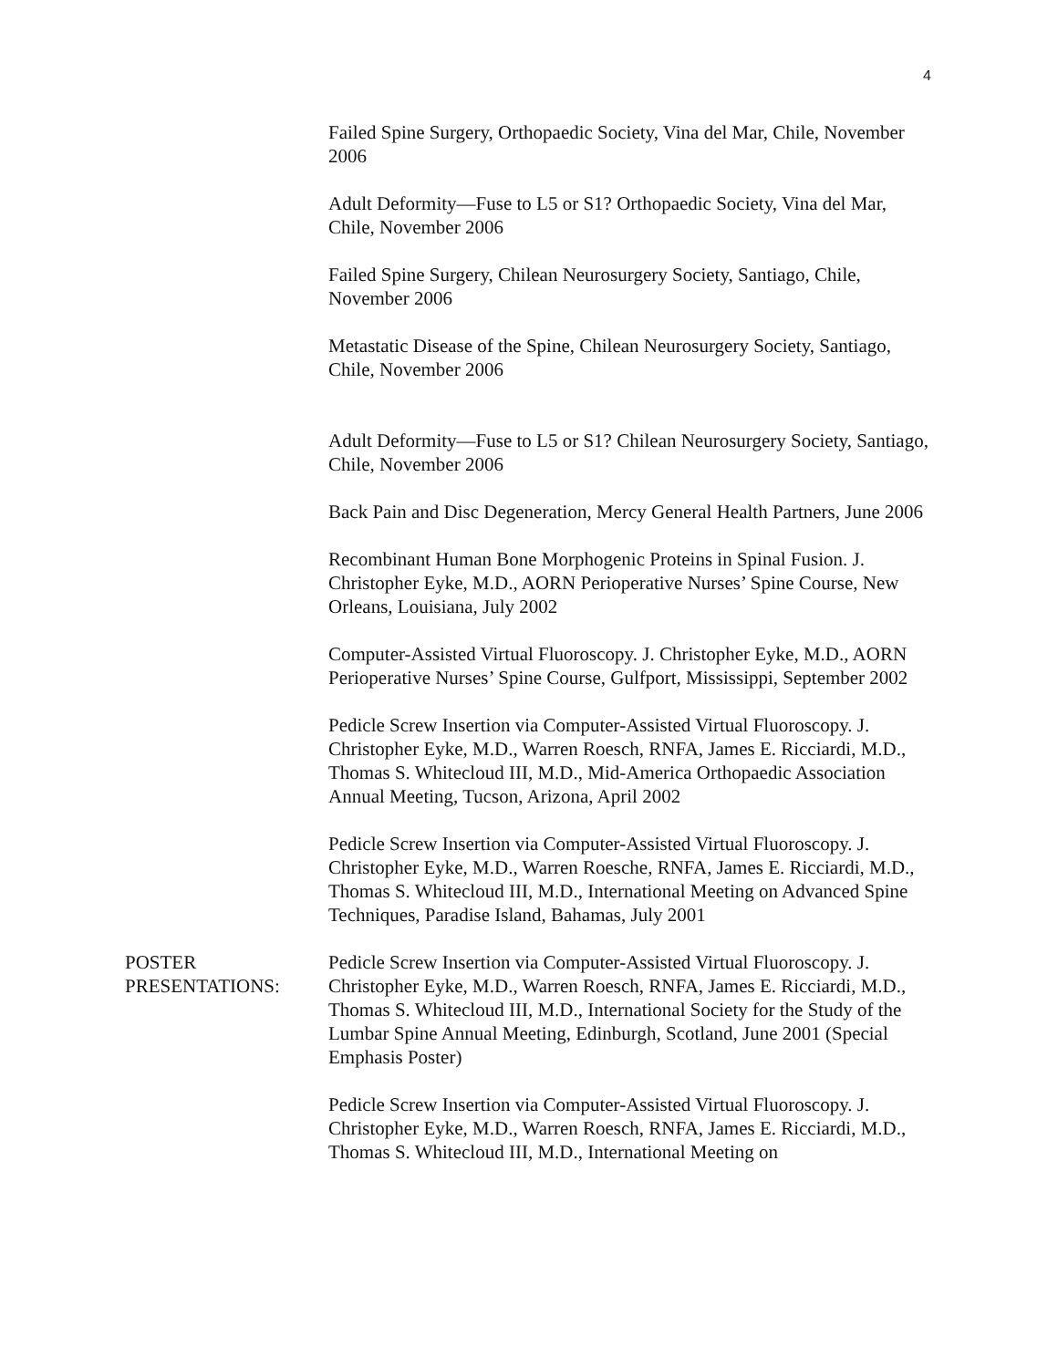4
Failed Spine Surgery, Orthopaedic Society, Vina del Mar, Chile, November 2006
Adult Deformity—Fuse to L5 or S1? Orthopaedic Society, Vina del Mar, Chile, November 2006
Failed Spine Surgery, Chilean Neurosurgery Society, Santiago, Chile, November 2006
Metastatic Disease of the Spine, Chilean Neurosurgery Society, Santiago, Chile, November 2006
Adult Deformity—Fuse to L5 or S1? Chilean Neurosurgery Society, Santiago, Chile, November 2006
Back Pain and Disc Degeneration, Mercy General Health Partners, June 2006
Recombinant Human Bone Morphogenic Proteins in Spinal Fusion. J. Christopher Eyke, M.D., AORN Perioperative Nurses’ Spine Course, New Orleans, Louisiana, July 2002
Computer-Assisted Virtual Fluoroscopy. J. Christopher Eyke, M.D., AORN Perioperative Nurses’ Spine Course, Gulfport, Mississippi, September 2002
Pedicle Screw Insertion via Computer-Assisted Virtual Fluoroscopy. J. Christopher Eyke, M.D., Warren Roesch, RNFA, James E. Ricciardi, M.D., Thomas S. Whitecloud III, M.D., Mid-America Orthopaedic Association Annual Meeting, Tucson, Arizona, April 2002
Pedicle Screw Insertion via Computer-Assisted Virtual Fluoroscopy. J. Christopher Eyke, M.D., Warren Roesche, RNFA, James E. Ricciardi, M.D., Thomas S. Whitecloud III, M.D., International Meeting on Advanced Spine Techniques, Paradise Island, Bahamas, July 2001
POSTER
PRESENTATIONS:
Pedicle Screw Insertion via Computer-Assisted Virtual Fluoroscopy. J. Christopher Eyke, M.D., Warren Roesch, RNFA, James E. Ricciardi, M.D., Thomas S. Whitecloud III, M.D., International Society for the Study of the Lumbar Spine Annual Meeting, Edinburgh, Scotland, June 2001 (Special Emphasis Poster)
Pedicle Screw Insertion via Computer-Assisted Virtual Fluoroscopy. J. Christopher Eyke, M.D., Warren Roesch, RNFA, James E. Ricciardi, M.D., Thomas S. Whitecloud III, M.D., International Meeting on